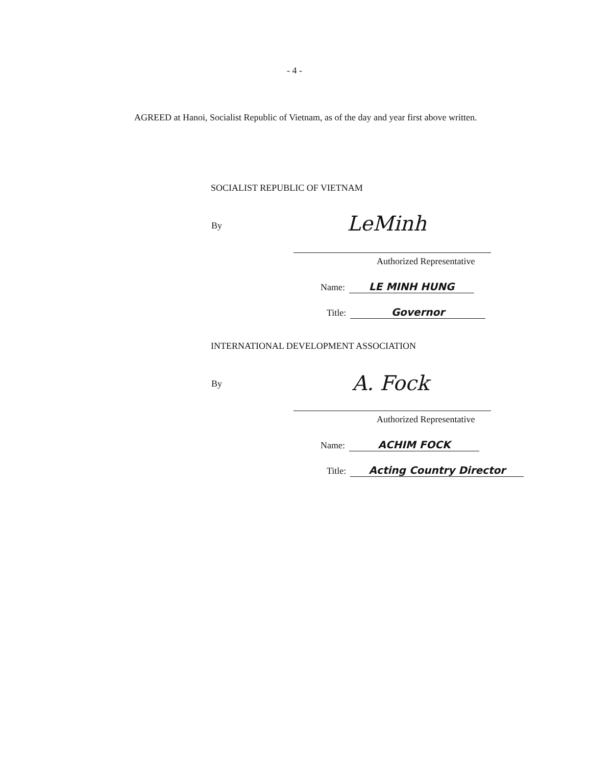- 4 -
AGREED at Hanoi, Socialist Republic of Vietnam, as of the day and year first above written.
SOCIALIST REPUBLIC OF VIETNAM
By LeMinh
Authorized Representative
Name: LE MINH HUNG
Title: Governor
INTERNATIONAL DEVELOPMENT ASSOCIATION
By A. Fock
Authorized Representative
Name: ACHIM FOCK
Title: Acting Country Director